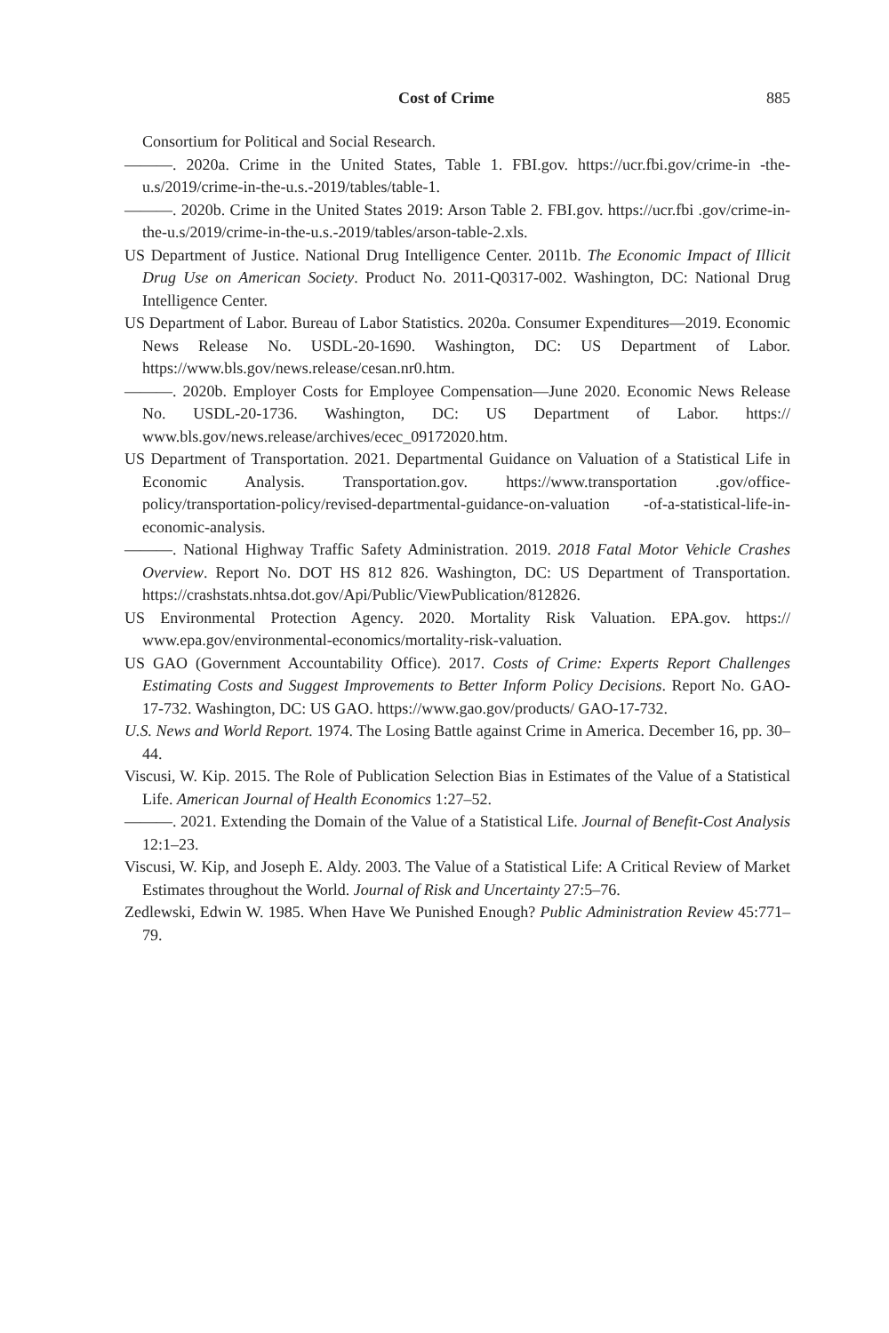Cost of Crime 885
Consortium for Political and Social Research.
———. 2020a. Crime in the United States, Table 1. FBI.gov. https://ucr.fbi.gov/crime-in -the-u.s/2019/crime-in-the-u.s.-2019/tables/table-1.
———. 2020b. Crime in the United States 2019: Arson Table 2. FBI.gov. https://ucr.fbi .gov/crime-in-the-u.s/2019/crime-in-the-u.s.-2019/tables/arson-table-2.xls.
US Department of Justice. National Drug Intelligence Center. 2011b. The Economic Impact of Illicit Drug Use on American Society. Product No. 2011-Q0317-002. Washington, DC: National Drug Intelligence Center.
US Department of Labor. Bureau of Labor Statistics. 2020a. Consumer Expenditures—2019. Economic News Release No. USDL-20-1690. Washington, DC: US Department of Labor. https://www.bls.gov/news.release/cesan.nr0.htm.
———. 2020b. Employer Costs for Employee Compensation—June 2020. Economic News Release No. USDL-20-1736. Washington, DC: US Department of Labor. https:// www.bls.gov/news.release/archives/ecec_09172020.htm.
US Department of Transportation. 2021. Departmental Guidance on Valuation of a Statistical Life in Economic Analysis. Transportation.gov. https://www.transportation .gov/office-policy/transportation-policy/revised-departmental-guidance-on-valuation -of-a-statistical-life-in-economic-analysis.
———. National Highway Traffic Safety Administration. 2019. 2018 Fatal Motor Vehicle Crashes Overview. Report No. DOT HS 812 826. Washington, DC: US Department of Transportation. https://crashstats.nhtsa.dot.gov/Api/Public/ViewPublication/812826.
US Environmental Protection Agency. 2020. Mortality Risk Valuation. EPA.gov. https:// www.epa.gov/environmental-economics/mortality-risk-valuation.
US GAO (Government Accountability Office). 2017. Costs of Crime: Experts Report Challenges Estimating Costs and Suggest Improvements to Better Inform Policy Decisions. Report No. GAO-17-732. Washington, DC: US GAO. https://www.gao.gov/products/ GAO-17-732.
U.S. News and World Report. 1974. The Losing Battle against Crime in America. December 16, pp. 30–44.
Viscusi, W. Kip. 2015. The Role of Publication Selection Bias in Estimates of the Value of a Statistical Life. American Journal of Health Economics 1:27–52.
———. 2021. Extending the Domain of the Value of a Statistical Life. Journal of Benefit-Cost Analysis 12:1–23.
Viscusi, W. Kip, and Joseph E. Aldy. 2003. The Value of a Statistical Life: A Critical Review of Market Estimates throughout the World. Journal of Risk and Uncertainty 27:5–76.
Zedlewski, Edwin W. 1985. When Have We Punished Enough? Public Administration Review 45:771–79.